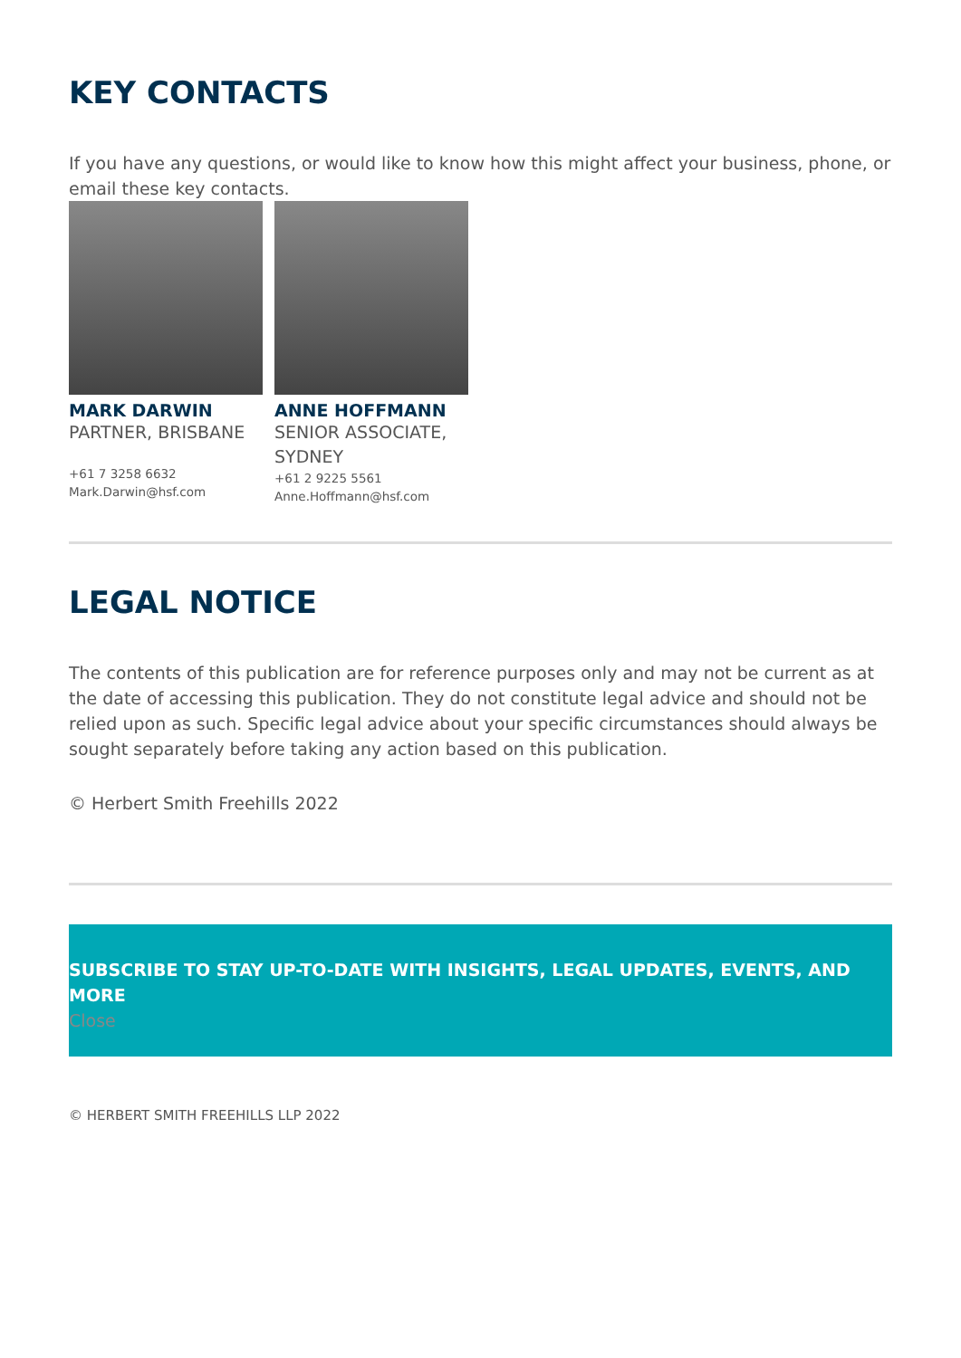KEY CONTACTS
If you have any questions, or would like to know how this might affect your business, phone, or email these key contacts.
MARK DARWIN
PARTNER, BRISBANE
+61 7 3258 6632
Mark.Darwin@hsf.com
ANNE HOFFMANN
SENIOR ASSOCIATE, SYDNEY
+61 2 9225 5561
Anne.Hoffmann@hsf.com
LEGAL NOTICE
The contents of this publication are for reference purposes only and may not be current as at the date of accessing this publication. They do not constitute legal advice and should not be relied upon as such. Specific legal advice about your specific circumstances should always be sought separately before taking any action based on this publication.
© Herbert Smith Freehills 2022
SUBSCRIBE TO STAY UP-TO-DATE WITH INSIGHTS, LEGAL UPDATES, EVENTS, AND MORE
Close
© HERBERT SMITH FREEHILLS LLP 2022